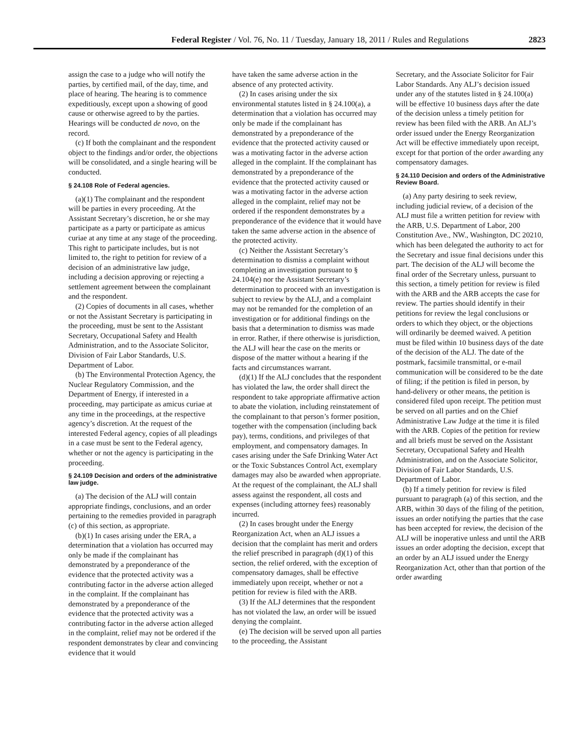Federal Register / Vol. 76, No. 11 / Tuesday, January 18, 2011 / Rules and Regulations 2823
assign the case to a judge who will notify the parties, by certified mail, of the day, time, and place of hearing. The hearing is to commence expeditiously, except upon a showing of good cause or otherwise agreed to by the parties. Hearings will be conducted de novo, on the record.
(c) If both the complainant and the respondent object to the findings and/or order, the objections will be consolidated, and a single hearing will be conducted.
§ 24.108 Role of Federal agencies.
(a)(1) The complainant and the respondent will be parties in every proceeding. At the Assistant Secretary’s discretion, he or she may participate as a party or participate as amicus curiae at any time at any stage of the proceeding. This right to participate includes, but is not limited to, the right to petition for review of a decision of an administrative law judge, including a decision approving or rejecting a settlement agreement between the complainant and the respondent.
(2) Copies of documents in all cases, whether or not the Assistant Secretary is participating in the proceeding, must be sent to the Assistant Secretary, Occupational Safety and Health Administration, and to the Associate Solicitor, Division of Fair Labor Standards, U.S. Department of Labor.
(b) The Environmental Protection Agency, the Nuclear Regulatory Commission, and the Department of Energy, if interested in a proceeding, may participate as amicus curiae at any time in the proceedings, at the respective agency’s discretion. At the request of the interested Federal agency, copies of all pleadings in a case must be sent to the Federal agency, whether or not the agency is participating in the proceeding.
§ 24.109 Decision and orders of the administrative law judge.
(a) The decision of the ALJ will contain appropriate findings, conclusions, and an order pertaining to the remedies provided in paragraph (c) of this section, as appropriate.
(b)(1) In cases arising under the ERA, a determination that a violation has occurred may only be made if the complainant has demonstrated by a preponderance of the evidence that the protected activity was a contributing factor in the adverse action alleged in the complaint. If the complainant has demonstrated by a preponderance of the evidence that the protected activity was a contributing factor in the adverse action alleged in the complaint, relief may not be ordered if the respondent demonstrates by clear and convincing evidence that it would
have taken the same adverse action in the absence of any protected activity.
(2) In cases arising under the six environmental statutes listed in § 24.100(a), a determination that a violation has occurred may only be made if the complainant has demonstrated by a preponderance of the evidence that the protected activity caused or was a motivating factor in the adverse action alleged in the complaint. If the complainant has demonstrated by a preponderance of the evidence that the protected activity caused or was a motivating factor in the adverse action alleged in the complaint, relief may not be ordered if the respondent demonstrates by a preponderance of the evidence that it would have taken the same adverse action in the absence of the protected activity.
(c) Neither the Assistant Secretary’s determination to dismiss a complaint without completing an investigation pursuant to § 24.104(e) nor the Assistant Secretary’s determination to proceed with an investigation is subject to review by the ALJ, and a complaint may not be remanded for the completion of an investigation or for additional findings on the basis that a determination to dismiss was made in error. Rather, if there otherwise is jurisdiction, the ALJ will hear the case on the merits or dispose of the matter without a hearing if the facts and circumstances warrant.
(d)(1) If the ALJ concludes that the respondent has violated the law, the order shall direct the respondent to take appropriate affirmative action to abate the violation, including reinstatement of the complainant to that person’s former position, together with the compensation (including back pay), terms, conditions, and privileges of that employment, and compensatory damages. In cases arising under the Safe Drinking Water Act or the Toxic Substances Control Act, exemplary damages may also be awarded when appropriate. At the request of the complainant, the ALJ shall assess against the respondent, all costs and expenses (including attorney fees) reasonably incurred.
(2) In cases brought under the Energy Reorganization Act, when an ALJ issues a decision that the complaint has merit and orders the relief prescribed in paragraph (d)(1) of this section, the relief ordered, with the exception of compensatory damages, shall be effective immediately upon receipt, whether or not a petition for review is filed with the ARB.
(3) If the ALJ determines that the respondent has not violated the law, an order will be issued denying the complaint.
(e) The decision will be served upon all parties to the proceeding, the Assistant
Secretary, and the Associate Solicitor for Fair Labor Standards. Any ALJ’s decision issued under any of the statutes listed in § 24.100(a) will be effective 10 business days after the date of the decision unless a timely petition for review has been filed with the ARB. An ALJ’s order issued under the Energy Reorganization Act will be effective immediately upon receipt, except for that portion of the order awarding any compensatory damages.
§ 24.110 Decision and orders of the Administrative Review Board.
(a) Any party desiring to seek review, including judicial review, of a decision of the ALJ must file a written petition for review with the ARB, U.S. Department of Labor, 200 Constitution Ave., NW., Washington, DC 20210, which has been delegated the authority to act for the Secretary and issue final decisions under this part. The decision of the ALJ will become the final order of the Secretary unless, pursuant to this section, a timely petition for review is filed with the ARB and the ARB accepts the case for review. The parties should identify in their petitions for review the legal conclusions or orders to which they object, or the objections will ordinarily be deemed waived. A petition must be filed within 10 business days of the date of the decision of the ALJ. The date of the postmark, facsimile transmittal, or e-mail communication will be considered to be the date of filing; if the petition is filed in person, by hand-delivery or other means, the petition is considered filed upon receipt. The petition must be served on all parties and on the Chief Administrative Law Judge at the time it is filed with the ARB. Copies of the petition for review and all briefs must be served on the Assistant Secretary, Occupational Safety and Health Administration, and on the Associate Solicitor, Division of Fair Labor Standards, U.S. Department of Labor.
(b) If a timely petition for review is filed pursuant to paragraph (a) of this section, and the ARB, within 30 days of the filing of the petition, issues an order notifying the parties that the case has been accepted for review, the decision of the ALJ will be inoperative unless and until the ARB issues an order adopting the decision, except that an order by an ALJ issued under the Energy Reorganization Act, other than that portion of the order awarding